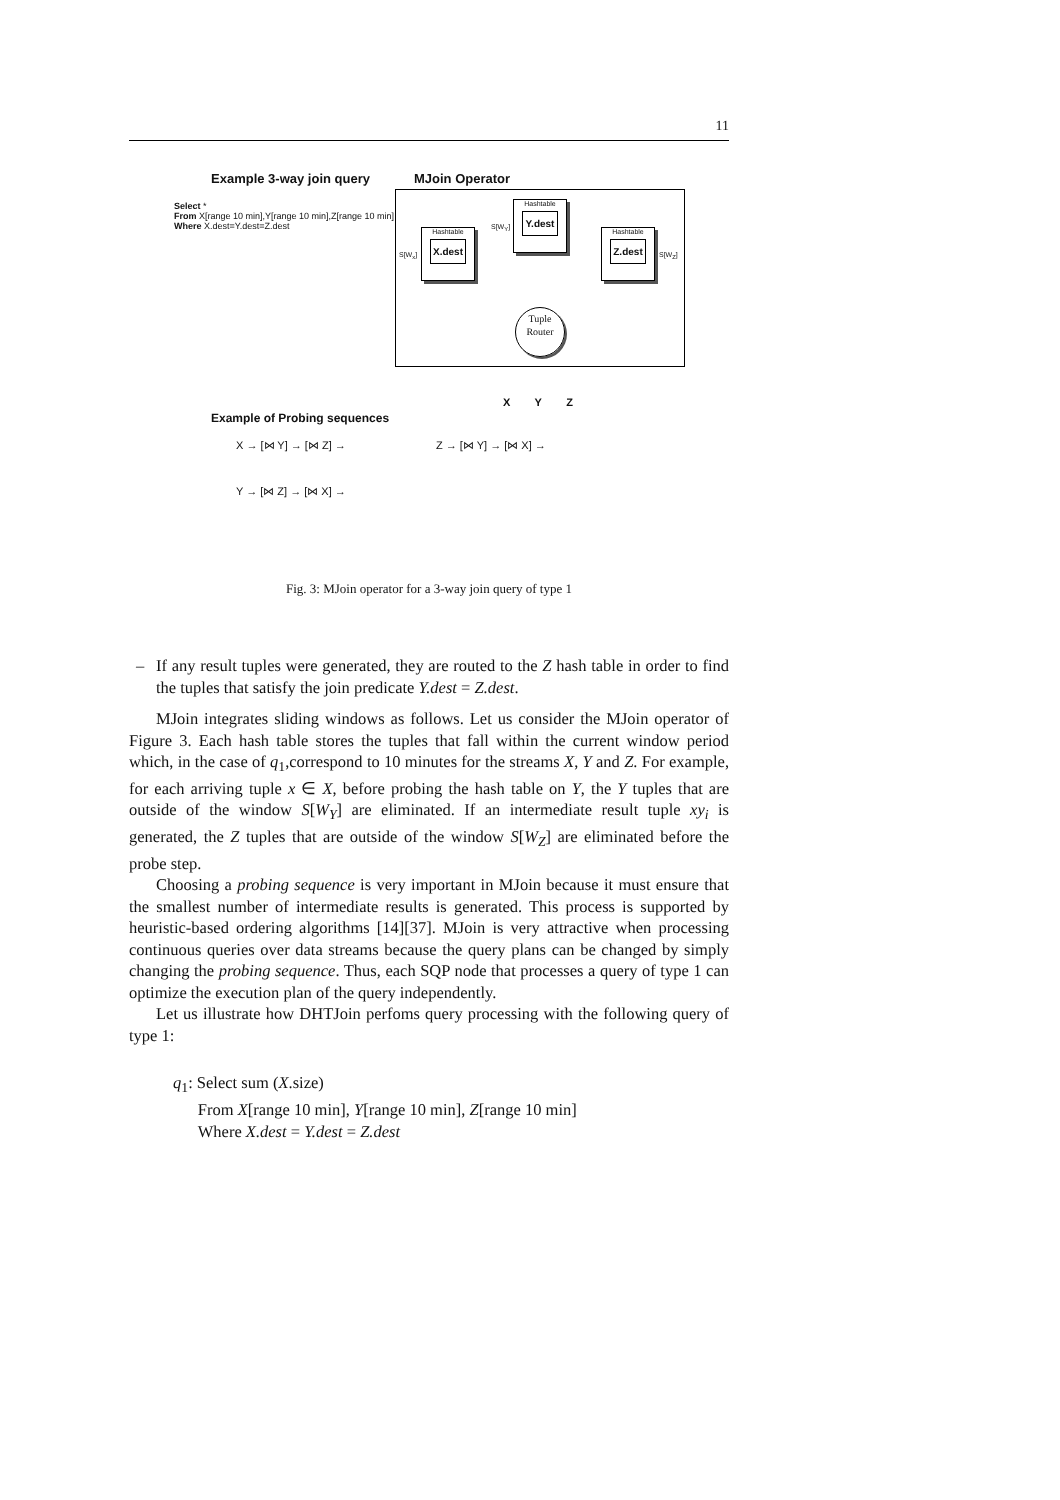11
Example 3-way join query MJoin Operator
Select *
From X[range 10 min],Y[range 10 min],Z[range 10 min]
Where X.dest=Y.dest=Z.dest
Hashtable
X.dest
Hashtable
Y.dest
Hashtable
Z.dest
S[W<sub>x</sub>]
S[W<sub>Y</sub>]
S[W<sub>Z</sub>]
Tuple
Router
X Y Z
Example of Probing sequences
X → [⋈ Y] → [⋈ Z] → Z → [⋈ Y] → [⋈ X] →
Y → [⋈ Z] → [⋈ X] →
Fig. 3: MJoin operator for a 3-way join query of type 1
– If any result tuples were generated, they are routed to the Z hash table in order to find the tuples that satisfy the join predicate Y.dest = Z.dest.
MJoin integrates sliding windows as follows. Let us consider the MJoin operator of Figure 3. Each hash table stores the tuples that fall within the current window period which, in the case of q<sub>1</sub>,correspond to 10 minutes for the streams X, Y and Z. For example, for each arriving tuple x ∈ X, before probing the hash table on Y, the Y tuples that are outside of the window S[W<sub>Y</sub>] are eliminated. If an intermediate result tuple xy<sub>i</sub> is generated, the Z tuples that are outside of the window S[W<sub>Z</sub>] are eliminated before the probe step.
Choosing a probing sequence is very important in MJoin because it must ensure that the smallest number of intermediate results is generated. This process is supported by heuristic-based ordering algorithms [14][37]. MJoin is very attractive when processing continuous queries over data streams because the query plans can be changed by simply changing the probing sequence. Thus, each SQP node that processes a query of type 1 can optimize the execution plan of the query independently.
Let us illustrate how DHTJoin perfoms query processing with the following query of type 1:
q<sub>1</sub>: Select sum (X.size)
From X[range 10 min], Y[range 10 min], Z[range 10 min]
Where X.dest = Y.dest = Z.dest